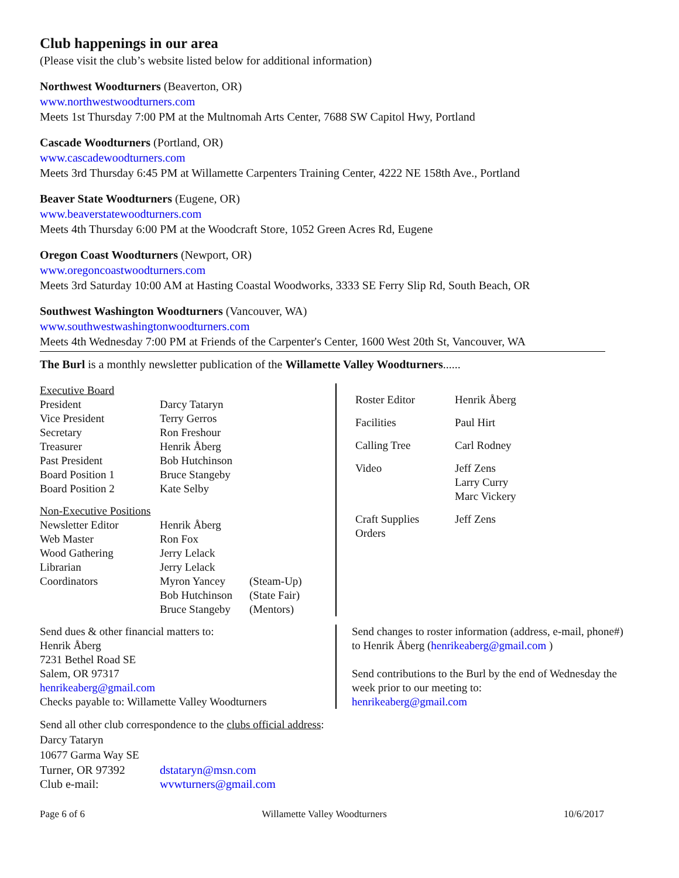Club happenings in our area
(Please visit the club’s website listed below for additional information)
Northwest Woodturners (Beaverton, OR)
www.northwestwoodturners.com
Meets 1st Thursday 7:00 PM at the Multnomah Arts Center, 7688 SW Capitol Hwy, Portland
Cascade Woodturners (Portland, OR)
www.cascadewoodturners.com
Meets 3rd Thursday 6:45 PM at Willamette Carpenters Training Center, 4222 NE 158th Ave., Portland
Beaver State Woodturners (Eugene, OR)
www.beaverstatewoodturners.com
Meets 4th Thursday 6:00 PM at the Woodcraft Store, 1052 Green Acres Rd, Eugene
Oregon Coast Woodturners (Newport, OR)
www.oregoncoastwoodturners.com
Meets 3rd Saturday 10:00 AM at Hasting Coastal Woodworks, 3333 SE Ferry Slip Rd, South Beach, OR
Southwest Washington Woodturners (Vancouver, WA)
www.southwestwashingtonwoodturners.com
Meets 4th Wednesday 7:00 PM at Friends of the Carpenter's Center, 1600 West 20th St, Vancouver, WA
The Burl is a monthly newsletter publication of the Willamette Valley Woodturners......
| Executive Board | | |
| President | Darcy Tataryn | |
| Vice President | Terry Gerros | |
| Secretary | Ron Freshour | |
| Treasurer | Henrik Åberg | |
| Past President | Bob Hutchinson | |
| Board Position 1 | Bruce Stangeby | |
| Board Position 2 | Kate Selby | |
| Non-Executive Positions | | |
| Newsletter Editor | Henrik Åberg | |
| Web Master | Ron Fox | |
| Wood Gathering | Jerry Lelack | |
| Librarian | Jerry Lelack | |
| Coordinators | Myron Yancey | (Steam-Up) |
| | Bob Hutchinson | (State Fair) |
| | Bruce Stangeby | (Mentors) |
| Roster Editor | Henrik Åberg |
| Facilities | Paul Hirt |
| Calling Tree | Carl Rodney |
| Video | Jeff Zens Larry Curry Marc Vickery |
| Craft Supplies Orders | Jeff Zens |
Send dues & other financial matters to:
Henrik Åberg
7231 Bethel Road SE
Salem, OR 97317
henrikeaberg@gmail.com
Checks payable to: Willamette Valley Woodturners
Send changes to roster information (address, e-mail, phone#) to Henrik Åberg (henrikeaberg@gmail.com )
Send contributions to the Burl by the end of Wednesday the week prior to our meeting to:
henrikeaberg@gmail.com
Send all other club correspondence to the clubs official address:
Darcy Tataryn
10677 Garma Way SE
| Turner, OR 97392 | dstataryn@msn.com |
| Club e-mail: | wvwturners@gmail.com |
Page 6 of 6 Willamette Valley Woodturners 10/6/2017